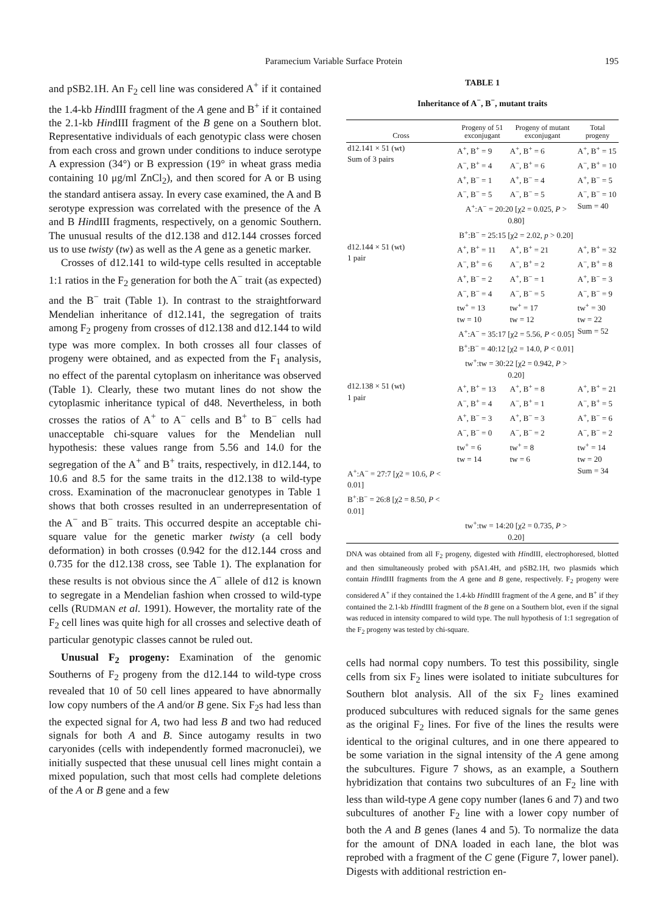Paramecium Variable Surface Protein 195
and pSB2.1H. An F<sub>2</sub> cell line was considered A<sup>+</sup> if it contained the 1.4-kb HindIII fragment of the A gene and B<sup>+</sup> if it contained the 2.1-kb HindIII fragment of the B gene on a Southern blot. Representative individuals of each genotypic class were chosen from each cross and grown under conditions to induce serotype A expression (34°) or B expression (19° in wheat grass media containing 10 μg/ml ZnCl<sub>2</sub>), and then scored for A or B using the standard antisera assay. In every case examined, the A and B serotype expression was correlated with the presence of the A and B HindIII fragments, respectively, on a genomic Southern. The unusual results of the d12.138 and d12.144 crosses forced us to use twisty (tw) as well as the A gene as a genetic marker.
Crosses of d12.141 to wild-type cells resulted in acceptable 1:1 ratios in the F<sub>2</sub> generation for both the A<sup>−</sup> trait (as expected) and the B<sup>−</sup> trait (Table 1). In contrast to the straightforward Mendelian inheritance of d12.141, the segregation of traits among F<sub>2</sub> progeny from crosses of d12.138 and d12.144 to wild type was more complex. In both crosses all four classes of progeny were obtained, and as expected from the F<sub>1</sub> analysis, no effect of the parental cytoplasm on inheritance was observed (Table 1). Clearly, these two mutant lines do not show the cytoplasmic inheritance typical of d48. Nevertheless, in both crosses the ratios of A<sup>+</sup> to A<sup>−</sup> cells and B<sup>+</sup> to B<sup>−</sup> cells had unacceptable chi-square values for the Mendelian null hypothesis: these values range from 5.56 and 14.0 for the segregation of the A<sup>+</sup> and B<sup>+</sup> traits, respectively, in d12.144, to 10.6 and 8.5 for the same traits in the d12.138 to wild-type cross. Examination of the macronuclear genotypes in Table 1 shows that both crosses resulted in an underrepresentation of the A<sup>−</sup> and B<sup>−</sup> traits. This occurred despite an acceptable chi-square value for the genetic marker twisty (a cell body deformation) in both crosses (0.942 for the d12.144 cross and 0.735 for the d12.138 cross, see Table 1). The explanation for these results is not obvious since the A<sup>−</sup> allele of d12 is known to segregate in a Mendelian fashion when crossed to wild-type cells (RUDMAN et al. 1991). However, the mortality rate of the F<sub>2</sub> cell lines was quite high for all crosses and selective death of particular genotypic classes cannot be ruled out.
Unusual F<sub>2</sub> progeny: Examination of the genomic Southerns of F<sub>2</sub> progeny from the d12.144 to wild-type cross revealed that 10 of 50 cell lines appeared to have abnormally low copy numbers of the A and/or B gene. Six F<sub>2</sub>s had less than the expected signal for A, two had less B and two had reduced signals for both A and B. Since autogamy results in two caryonides (cells with independently formed macronuclei), we initially suspected that these unusual cell lines might contain a mixed population, such that most cells had complete deletions of the A or B gene and a few
TABLE 1
Inheritance of A<sup>−</sup>, B<sup>−</sup>, mutant traits
| Cross | Progeny of 51 exconjugant | Progeny of mutant exconjugant | Total progeny |
| --- | --- | --- | --- |
| d12.141 × 51 (wt) Sum of 3 pairs | A<sup>+</sup>, B<sup>+</sup> = 9 A<sup>−</sup>, B<sup>+</sup> = 4 A<sup>+</sup>, B<sup>−</sup> = 1 A<sup>−</sup>, B<sup>−</sup> = 5 | A<sup>+</sup>, B<sup>+</sup> = 6 A<sup>−</sup>, B<sup>+</sup> = 6 A<sup>+</sup>, B<sup>−</sup> = 4 A<sup>−</sup>, B<sup>−</sup> = 5 | A<sup>+</sup>, B<sup>+</sup> = 15 A<sup>−</sup>, B<sup>+</sup> = 10 A<sup>+</sup>, B<sup>−</sup> = 5 A<sup>−</sup>, B<sup>−</sup> = 10 |
| | A<sup>+</sup>:A<sup>−</sup> = 20:20 [χ2 = 0.025, P > 0.80] B<sup>+</sup>:B<sup>−</sup> = 25:15 [χ2 = 2.02, p > 0.20] | | Sum = 40 |
| d12.144 × 51 (wt) 1 pair | A<sup>+</sup>, B<sup>+</sup> = 11 A<sup>−</sup>, B<sup>+</sup> = 6 A<sup>+</sup>, B<sup>−</sup> = 2 A<sup>−</sup>, B<sup>−</sup> = 4 tw<sup>+</sup> = 13 tw = 10 | A<sup>+</sup>, B<sup>+</sup> = 21 A<sup>−</sup>, B<sup>+</sup> = 2 A<sup>+</sup>, B<sup>−</sup> = 1 A<sup>−</sup>, B<sup>−</sup> = 5 tw<sup>+</sup> = 17 tw = 12 | A<sup>+</sup>, B<sup>+</sup> = 32 A<sup>−</sup>, B<sup>+</sup> = 8 A<sup>+</sup>, B<sup>−</sup> = 3 A<sup>−</sup>, B<sup>−</sup> = 9 tw<sup>+</sup> = 30 tw = 22 |
| | A<sup>+</sup>:A<sup>−</sup> = 35:17 [χ2 = 5.56, P < 0.05] B<sup>+</sup>:B<sup>−</sup> = 40:12 [χ2 = 14.0, P < 0.01] tw<sup>+</sup>:tw = 30:22 [χ2 = 0.942, P > 0.20] | | Sum = 52 |
| d12.138 × 51 (wt) 1 pair | A<sup>+</sup>, B<sup>+</sup> = 13 A<sup>−</sup>, B<sup>+</sup> = 4 A<sup>+</sup>, B<sup>−</sup> = 3 A<sup>−</sup>, B<sup>−</sup> = 0 tw<sup>+</sup> = 6 tw = 14 | A<sup>+</sup>, B<sup>+</sup> = 8 A<sup>−</sup>, B<sup>+</sup> = 1 A<sup>+</sup>, B<sup>−</sup> = 3 A<sup>−</sup>, B<sup>−</sup> = 2 tw<sup>+</sup> = 8 tw = 6 | A<sup>+</sup>, B<sup>+</sup> = 21 A<sup>−</sup>, B<sup>+</sup> = 5 A<sup>+</sup>, B<sup>−</sup> = 6 A<sup>−</sup>, B<sup>−</sup> = 2 tw<sup>+</sup> = 14 tw = 20 |
| A<sup>+</sup>:A<sup>−</sup> = 27:7 [χ2 = 10.6, P < 0.01] B<sup>+</sup>:B<sup>−</sup> = 26:8 [χ2 = 8.50, P < 0.01] | | | Sum = 34 |
| | tw<sup>+</sup>:tw = 14:20 [χ2 = 0.735, P > 0.20] | | |
DNA was obtained from all F<sub>2</sub> progeny, digested with HindIII, electrophoresed, blotted and then simultaneously probed with pSA1.4H, and pSB2.1H, two plasmids which contain HindIII fragments from the A gene and B gene, respectively. F<sub>2</sub> progeny were considered A<sup>+</sup> if they contained the 1.4-kb HindIII fragment of the A gene, and B<sup>+</sup> if they contained the 2.1-kb HindIII fragment of the B gene on a Southern blot, even if the signal was reduced in intensity compared to wild type. The null hypothesis of 1:1 segregation of the F<sub>2</sub> progeny was tested by chi-square.
cells had normal copy numbers. To test this possibility, single cells from six F<sub>2</sub> lines were isolated to initiate subcultures for Southern blot analysis. All of the six F<sub>2</sub> lines examined produced subcultures with reduced signals for the same genes as the original F<sub>2</sub> lines. For five of the lines the results were identical to the original cultures, and in one there appeared to be some variation in the signal intensity of the A gene among the subcultures. Figure 7 shows, as an example, a Southern hybridization that contains two subcultures of an F<sub>2</sub> line with less than wild-type A gene copy number (lanes 6 and 7) and two subcultures of another F<sub>2</sub> line with a lower copy number of both the A and B genes (lanes 4 and 5). To normalize the data for the amount of DNA loaded in each lane, the blot was reprobed with a fragment of the C gene (Figure 7, lower panel). Digests with additional restriction en-